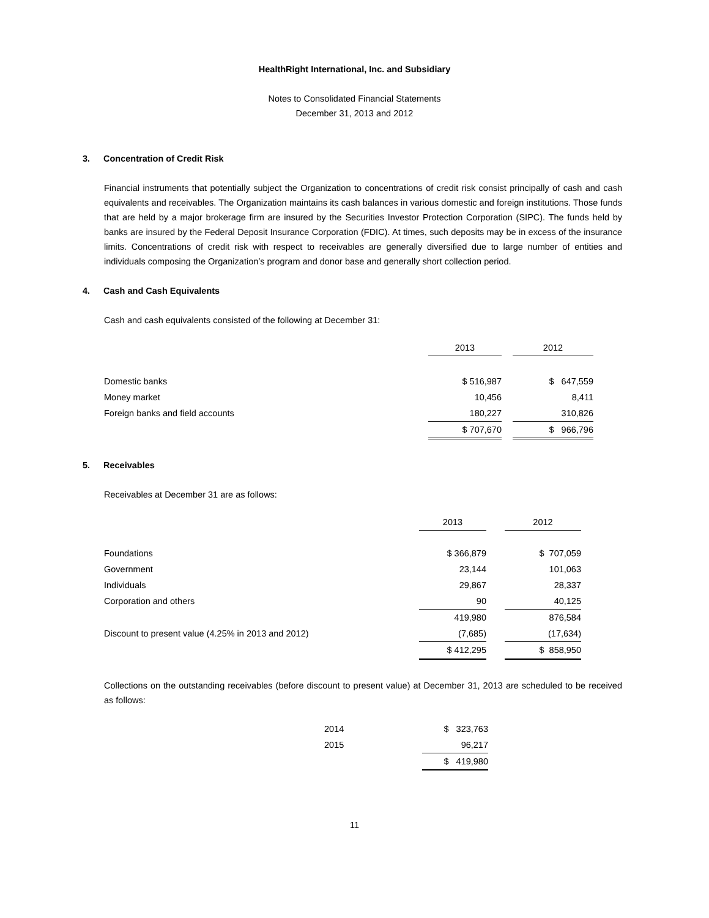HealthRight International, Inc. and Subsidiary
Notes to Consolidated Financial Statements
December 31, 2013 and 2012
3. Concentration of Credit Risk
Financial instruments that potentially subject the Organization to concentrations of credit risk consist principally of cash and cash equivalents and receivables. The Organization maintains its cash balances in various domestic and foreign institutions. Those funds that are held by a major brokerage firm are insured by the Securities Investor Protection Corporation (SIPC). The funds held by banks are insured by the Federal Deposit Insurance Corporation (FDIC). At times, such deposits may be in excess of the insurance limits. Concentrations of credit risk with respect to receivables are generally diversified due to large number of entities and individuals composing the Organization’s program and donor base and generally short collection period.
4. Cash and Cash Equivalents
Cash and cash equivalents consisted of the following at December 31:
| | 2013 | | 2012 |
| --- | --- | --- | --- |
| Domestic banks | $ 516,987 | | $ 647,559 |
| Money market | 10,456 | | 8,411 |
| Foreign banks and field accounts | 180,227 | | 310,826 |
| | $ 707,670 | | $ 966,796 |
5. Receivables
Receivables at December 31 are as follows:
| | 2013 | | 2012 |
| --- | --- | --- | --- |
| Foundations | $ 366,879 | | $ 707,059 |
| Government | 23,144 | | 101,063 |
| Individuals | 29,867 | | 28,337 |
| Corporation and others | 90 | | 40,125 |
| | 419,980 | | 876,584 |
| Discount to present value (4.25% in 2013 and 2012) | (7,685) | | (17,634) |
| | $ 412,295 | | $ 858,950 |
Collections on the outstanding receivables (before discount to present value) at December 31, 2013 are scheduled to be received as follows:
| 2014 | $ 323,763 |
| 2015 | 96,217 |
| | $ 419,980 |
11